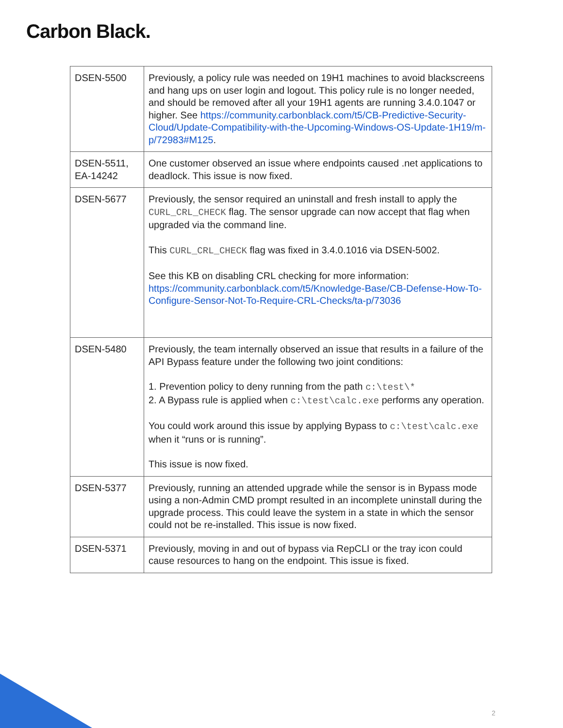Carbon Black.
| DSEN-5500 | Previously, a policy rule was needed on 19H1 machines to avoid blackscreens and hang ups on user login and logout. This policy rule is no longer needed, and should be removed after all your 19H1 agents are running 3.4.0.1047 or higher. See https://community.carbonblack.com/t5/CB-Predictive-Security-Cloud/Update-Compatibility-with-the-Upcoming-Windows-OS-Update-1H19/m-p/72983#M125 . |
| DSEN-5511, EA-14242 | One customer observed an issue where endpoints caused .net applications to deadlock. This issue is now fixed. |
| DSEN-5677 | Previously, the sensor required an uninstall and fresh install to apply the CURL_CRL_CHECK flag. The sensor upgrade can now accept that flag when upgraded via the command line. This CURL_CRL_CHECK flag was fixed in 3.4.0.1016 via DSEN-5002. See this KB on disabling CRL checking for more information: https://community.carbonblack.com/t5/Knowledge-Base/CB-Defense-How-To-Configure-Sensor-Not-To-Require-CRL-Checks/ta-p/73036 |
| DSEN-5480 | Previously, the team internally observed an issue that results in a failure of the API Bypass feature under the following two joint conditions: 1. Prevention policy to deny running from the path c:\test\* 2. A Bypass rule is applied when c:\test\calc.exe performs any operation. You could work around this issue by applying Bypass to c:\test\calc.exe when it “runs or is running”. This issue is now fixed. |
| DSEN-5377 | Previously, running an attended upgrade while the sensor is in Bypass mode using a non-Admin CMD prompt resulted in an incomplete uninstall during the upgrade process. This could leave the system in a state in which the sensor could not be re-installed. This issue is now fixed. |
| DSEN-5371 | Previously, moving in and out of bypass via RepCLI or the tray icon could cause resources to hang on the endpoint. This issue is fixed. |
2